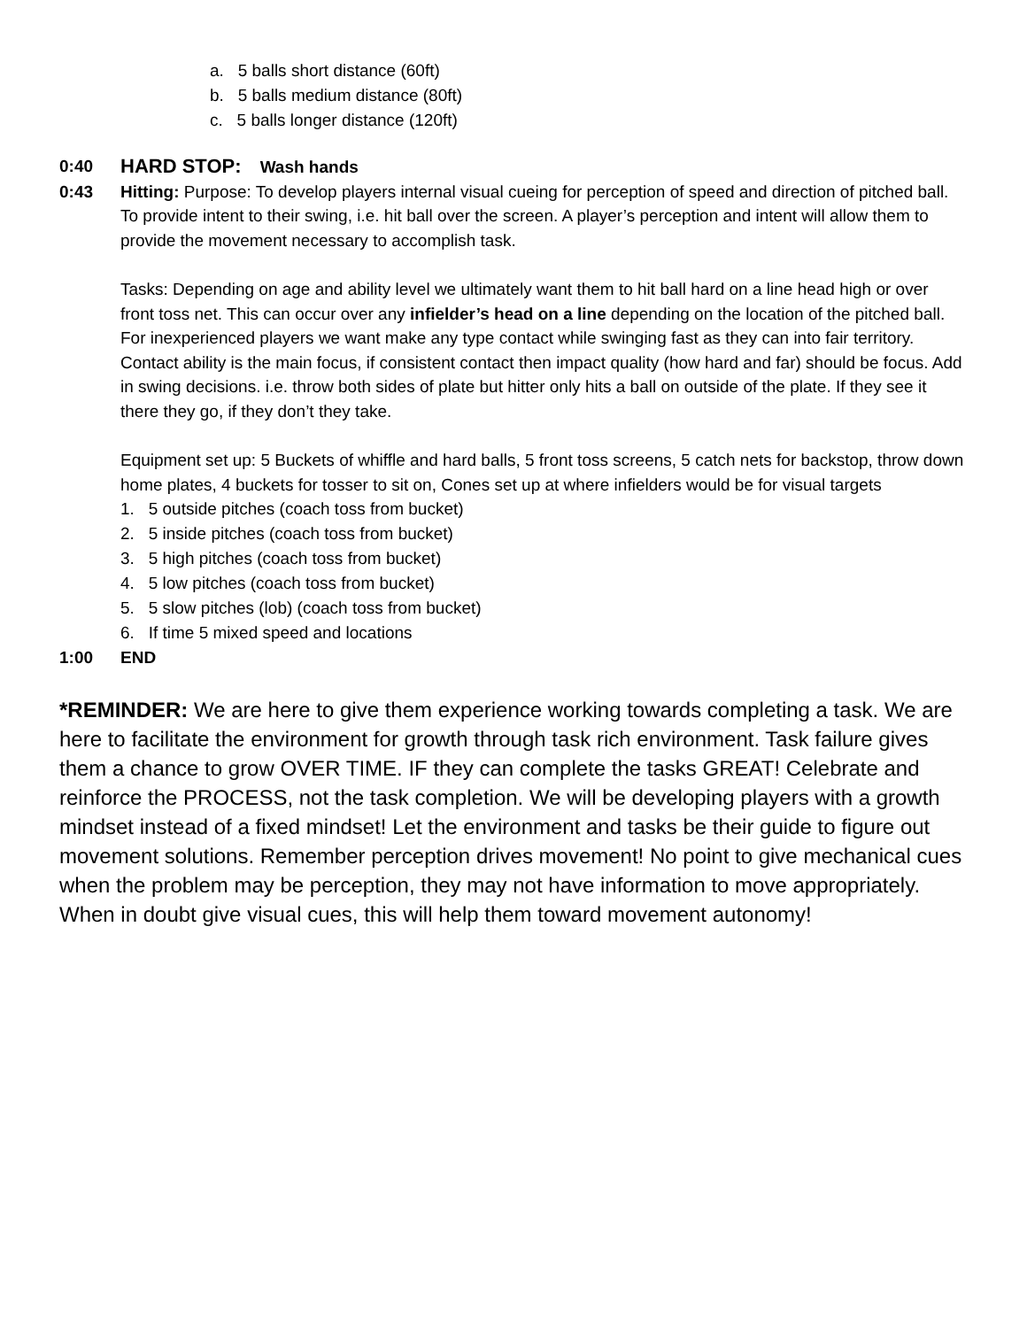a. 5 balls short distance (60ft)
b. 5 balls medium distance (80ft)
c. 5 balls longer distance (120ft)
0:40
HARD STOP: Wash hands
0:43 Hitting: Purpose: To develop players internal visual cueing for perception of speed and direction of pitched ball. To provide intent to their swing, i.e. hit ball over the screen. A player’s perception and intent will allow them to provide the movement necessary to accomplish task.
Tasks: Depending on age and ability level we ultimately want them to hit ball hard on a line head high or over front toss net. This can occur over any infielder’s head on a line depending on the location of the pitched ball. For inexperienced players we want make any type contact while swinging fast as they can into fair territory. Contact ability is the main focus, if consistent contact then impact quality (how hard and far) should be focus. Add in swing decisions. i.e. throw both sides of plate but hitter only hits a ball on outside of the plate. If they see it there they go, if they don’t they take.
Equipment set up: 5 Buckets of whiffle and hard balls, 5 front toss screens, 5 catch nets for backstop, throw down home plates, 4 buckets for tosser to sit on, Cones set up at where infielders would be for visual targets
1. 5 outside pitches (coach toss from bucket)
2. 5 inside pitches (coach toss from bucket)
3. 5 high pitches (coach toss from bucket)
4. 5 low pitches (coach toss from bucket)
5. 5 slow pitches (lob) (coach toss from bucket)
6. If time 5 mixed speed and locations
1:00 END
*REMINDER: We are here to give them experience working towards completing a task. We are here to facilitate the environment for growth through task rich environment. Task failure gives them a chance to grow OVER TIME. IF they can complete the tasks GREAT! Celebrate and reinforce the PROCESS, not the task completion. We will be developing players with a growth mindset instead of a fixed mindset! Let the environment and tasks be their guide to figure out movement solutions. Remember perception drives movement! No point to give mechanical cues when the problem may be perception, they may not have information to move appropriately. When in doubt give visual cues, this will help them toward movement autonomy!